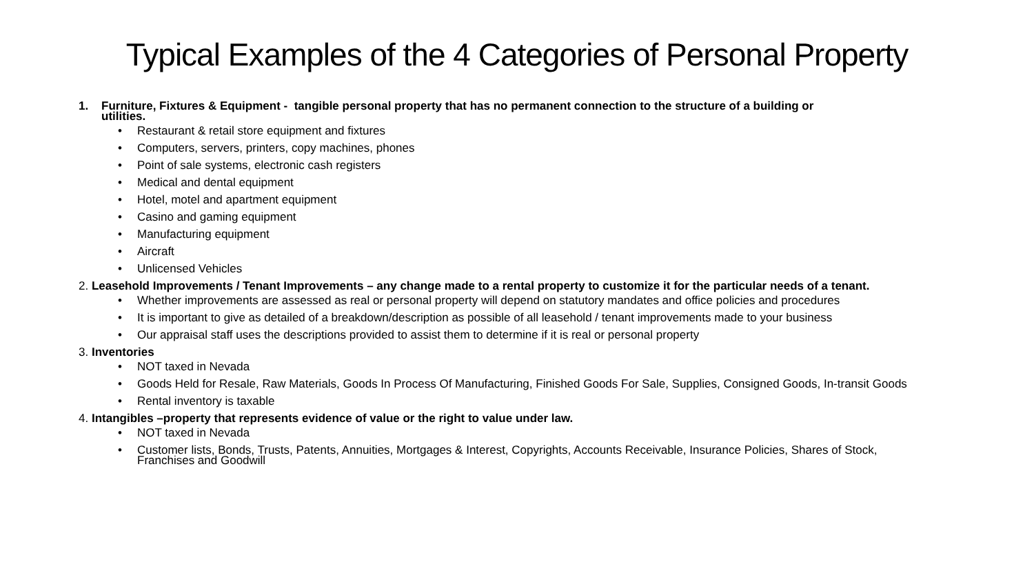Typical Examples of the 4 Categories of Personal Property
1. Furniture, Fixtures & Equipment - tangible personal property that has no permanent connection to the structure of a building or
utilities.
• Restaurant & retail store equipment and fixtures
• Computers, servers, printers, copy machines, phones
• Point of sale systems, electronic cash registers
• Medical and dental equipment
• Hotel, motel and apartment equipment
• Casino and gaming equipment
• Manufacturing equipment
• Aircraft
• Unlicensed Vehicles
2. Leasehold Improvements / Tenant Improvements – any change made to a rental property to customize it for the particular needs of a tenant.
• Whether improvements are assessed as real or personal property will depend on statutory mandates and office policies and procedures
• It is important to give as detailed of a breakdown/description as possible of all leasehold / tenant improvements made to your business
• Our appraisal staff uses the descriptions provided to assist them to determine if it is real or personal property
3. Inventories
• NOT taxed in Nevada
• Goods Held for Resale, Raw Materials, Goods In Process Of Manufacturing, Finished Goods For Sale, Supplies, Consigned Goods, In-transit Goods
• Rental inventory is taxable
4. Intangibles –property that represents evidence of value or the right to value under law.
• NOT taxed in Nevada
• Customer lists, Bonds, Trusts, Patents, Annuities, Mortgages & Interest, Copyrights, Accounts Receivable, Insurance Policies, Shares of Stock, Franchises and Goodwill